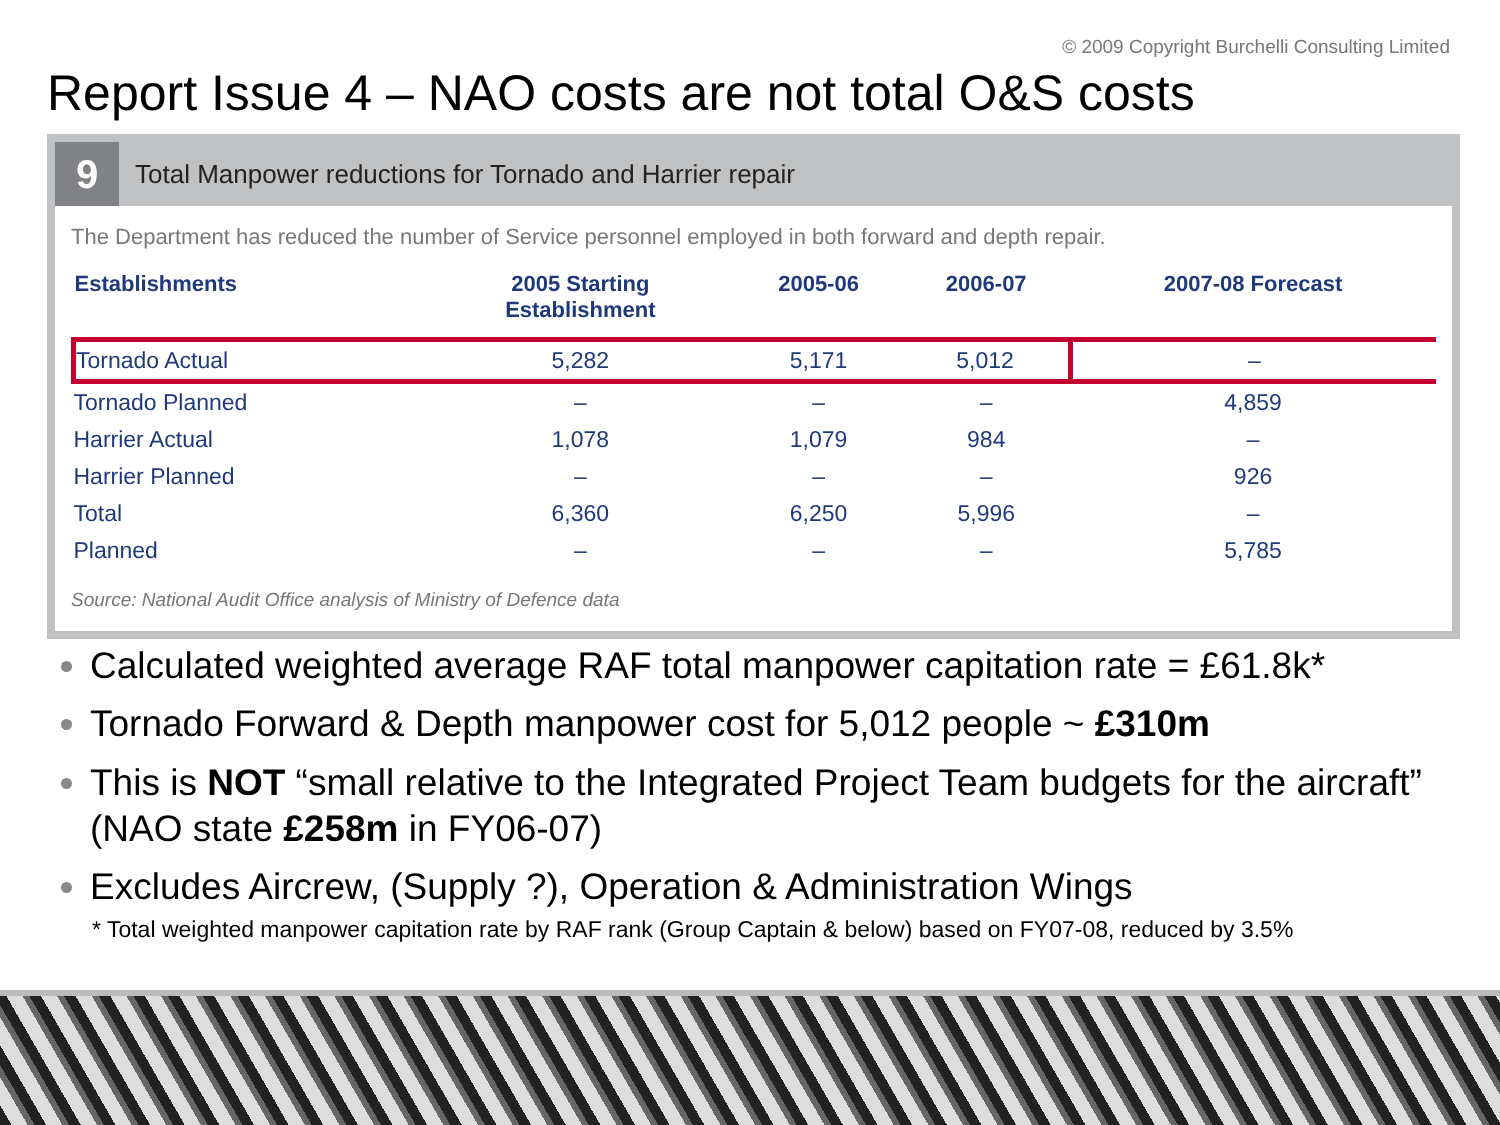© 2009 Copyright Burchelli Consulting Limited
Report Issue 4 – NAO costs are not total O&S costs
9
Total Manpower reductions for Tornado and Harrier repair
The Department has reduced the number of Service personnel employed in both forward and depth repair.
| Establishments | 2005 Starting Establishment | 2005-06 | 2006-07 | 2007-08 Forecast |
| --- | --- | --- | --- | --- |
| Tornado Actual | 5,282 | 5,171 | 5,012 | – |
| Tornado Planned | – | – | – | 4,859 |
| Harrier Actual | 1,078 | 1,079 | 984 | – |
| Harrier Planned | – | – | – | 926 |
| Total | 6,360 | 6,250 | 5,996 | – |
| Planned | – | – | – | 5,785 |
Source: National Audit Office analysis of Ministry of Defence data
Calculated weighted average RAF total manpower capitation rate = £61.8k*
Tornado Forward & Depth manpower cost for 5,012 people ~ £310m
This is NOT “small relative to the Integrated Project Team budgets for the aircraft” (NAO state £258m in FY06-07)
Excludes Aircrew, (Supply ?), Operation & Administration Wings
* Total weighted manpower capitation rate by RAF rank (Group Captain & below) based on FY07-08, reduced by 3.5%